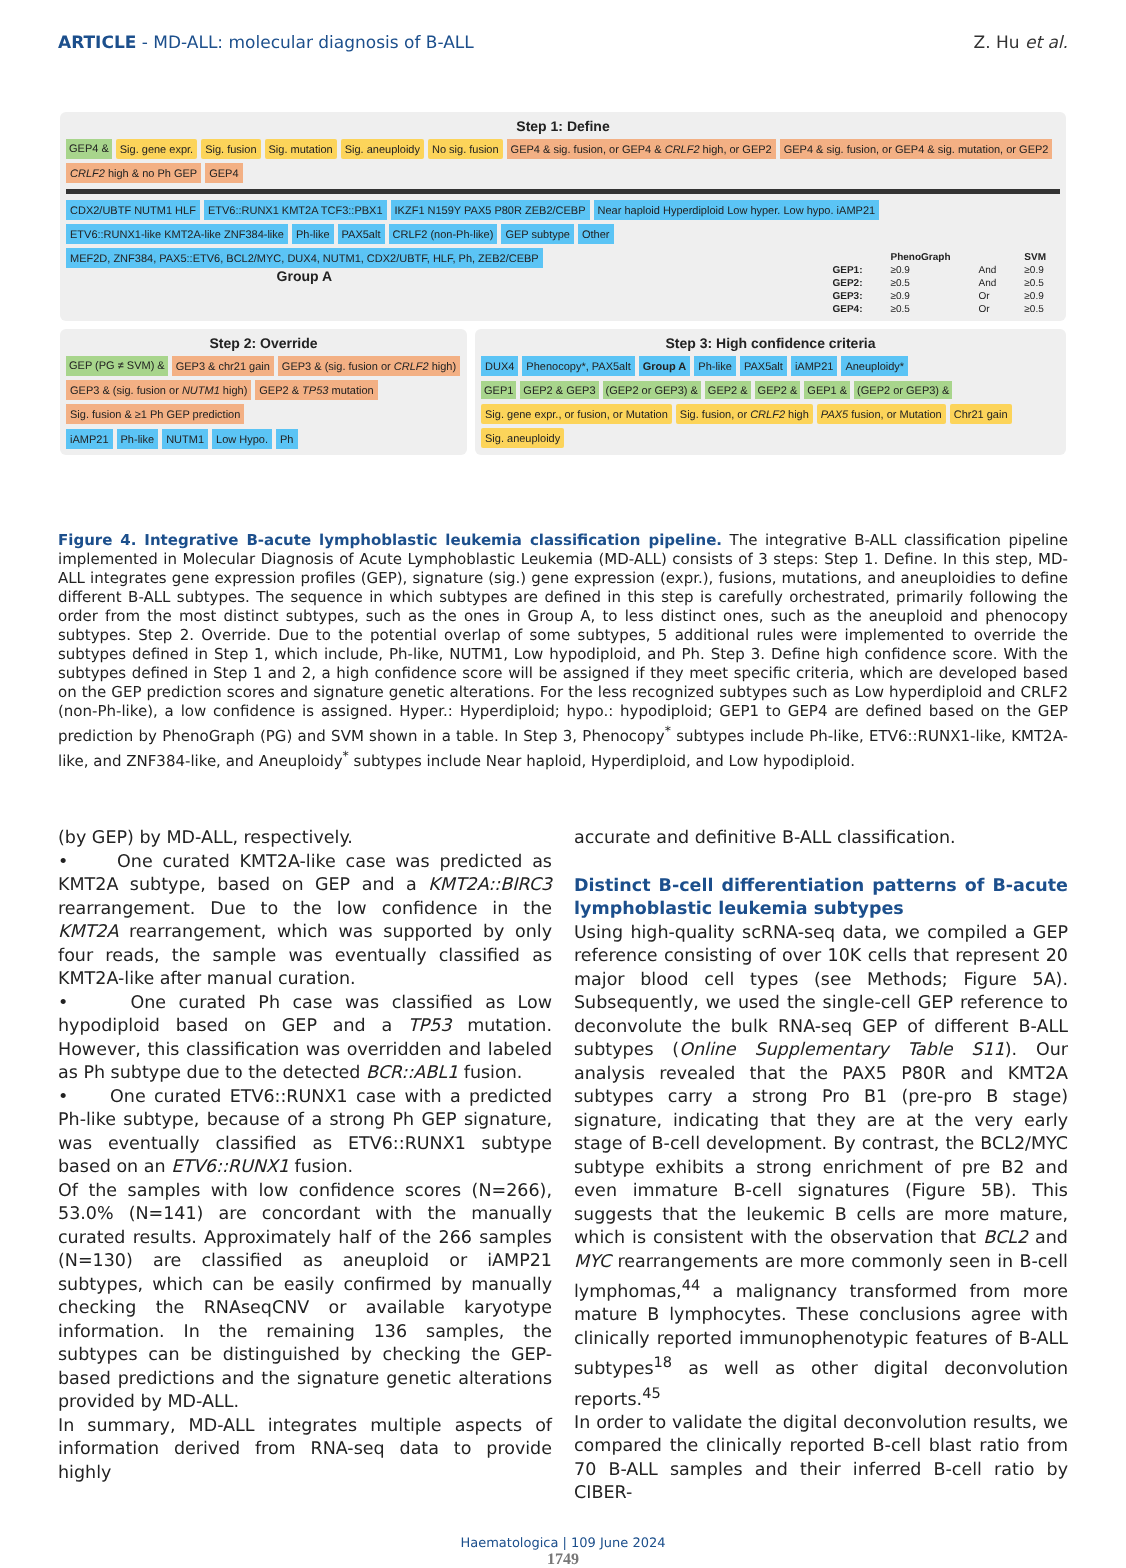ARTICLE - MD-ALL: molecular diagnosis of B-ALL
Z. Hu et al.
Step 1: Define
GEP4 & Sig. gene expr. Sig. fusion Sig. mutation Sig. aneuploidy No sig. fusion GEP4 & sig. fusion, or GEP4 & CRLF2 high, or GEP2 GEP4 & sig. fusion, or GEP4 & sig. mutation, or GEP2 CRLF2 high & no Ph GEP GEP4
CDX2/UBTF NUTM1 HLF ETV6::RUNX1 KMT2A TCF3::PBX1 IKZF1 N159Y PAX5 P80R ZEB2/CEBP Near haploid Hyperdiploid Low hyper. Low hypo. iAMP21 ETV6::RUNX1-like KMT2A-like ZNF384-like Ph-like PAX5alt CRLF2 (non-Ph-like) GEP subtype Other
MEF2D, ZNF384, PAX5::ETV6, BCL2/MYC, DUX4, NUTM1, CDX2/UBTF, HLF, Ph, ZEB2/CEBP
Group A
| | PhenoGraph | | SVM |
| --- | --- | --- | --- |
| GEP1: | ≥0.9 | And | ≥0.9 |
| GEP2: | ≥0.5 | And | ≥0.5 |
| GEP3: | ≥0.9 | Or | ≥0.9 |
| GEP4: | ≥0.5 | Or | ≥0.5 |
Step 2: Override
GEP (PG ≠ SVM) & GEP3 & chr21 gain GEP3 & (sig. fusion or CRLF2 high) GEP3 & (sig. fusion or NUTM1 high) GEP2 & TP53 mutation Sig. fusion & ≥1 Ph GEP prediction
iAMP21 Ph-like NUTM1 Low Hypo. Ph
Step 3: High confidence criteria
DUX4 Phenocopy*, PAX5alt Group A Ph-like PAX5alt iAMP21 Aneuploidy*
GEP1 GEP2 & GEP3 (GEP2 or GEP3) & GEP2 & GEP2 & GEP1 & (GEP2 or GEP3) &
Sig. gene expr., or fusion, or Mutation Sig. fusion, or CRLF2 high PAX5 fusion, or Mutation Chr21 gain Sig. aneuploidy
Figure 4. Integrative B-acute lymphoblastic leukemia classification pipeline. The integrative B-ALL classification pipeline implemented in Molecular Diagnosis of Acute Lymphoblastic Leukemia (MD-ALL) consists of 3 steps: Step 1. Define. In this step, MD-ALL integrates gene expression profiles (GEP), signature (sig.) gene expression (expr.), fusions, mutations, and aneuploidies to define different B-ALL subtypes. The sequence in which subtypes are defined in this step is carefully orchestrated, primarily following the order from the most distinct subtypes, such as the ones in Group A, to less distinct ones, such as the aneuploid and phenocopy subtypes. Step 2. Override. Due to the potential overlap of some subtypes, 5 additional rules were implemented to override the subtypes defined in Step 1, which include, Ph-like, NUTM1, Low hypodiploid, and Ph. Step 3. Define high confidence score. With the subtypes defined in Step 1 and 2, a high confidence score will be assigned if they meet specific criteria, which are developed based on the GEP prediction scores and signature genetic alterations. For the less recognized subtypes such as Low hyperdiploid and CRLF2 (non-Ph-like), a low confidence is assigned. Hyper.: Hyperdiploid; hypo.: hypodiploid; GEP1 to GEP4 are defined based on the GEP prediction by PhenoGraph (PG) and SVM shown in a table. In Step 3, Phenocopy<sup>*</sup> subtypes include Ph-like, ETV6::RUNX1-like, KMT2A-like, and ZNF384-like, and Aneuploidy<sup>*</sup> subtypes include Near haploid, Hyperdiploid, and Low hypodiploid.
(by GEP) by MD-ALL, respectively.
• One curated KMT2A-like case was predicted as KMT2A subtype, based on GEP and a KMT2A::BIRC3 rearrangement. Due to the low confidence in the KMT2A rearrangement, which was supported by only four reads, the sample was eventually classified as KMT2A-like after manual curation.
• One curated Ph case was classified as Low hypodiploid based on GEP and a TP53 mutation. However, this classification was overridden and labeled as Ph subtype due to the detected BCR::ABL1 fusion.
• One curated ETV6::RUNX1 case with a predicted Ph-like subtype, because of a strong Ph GEP signature, was eventually classified as ETV6::RUNX1 subtype based on an ETV6::RUNX1 fusion.
Of the samples with low confidence scores (N=266), 53.0% (N=141) are concordant with the manually curated results. Approximately half of the 266 samples (N=130) are classified as aneuploid or iAMP21 subtypes, which can be easily confirmed by manually checking the RNAseqCNV or available karyotype information. In the remaining 136 samples, the subtypes can be distinguished by checking the GEP-based predictions and the signature genetic alterations provided by MD-ALL.
In summary, MD-ALL integrates multiple aspects of information derived from RNA-seq data to provide highly
accurate and definitive B-ALL classification.
Distinct B-cell differentiation patterns of B-acute lymphoblastic leukemia subtypes
Using high-quality scRNA-seq data, we compiled a GEP reference consisting of over 10K cells that represent 20 major blood cell types (see Methods; Figure 5A). Subsequently, we used the single-cell GEP reference to deconvolute the bulk RNA-seq GEP of different B-ALL subtypes (Online Supplementary Table S11). Our analysis revealed that the PAX5 P80R and KMT2A subtypes carry a strong Pro B1 (pre-pro B stage) signature, indicating that they are at the very early stage of B-cell development. By contrast, the BCL2/MYC subtype exhibits a strong enrichment of pre B2 and even immature B-cell signatures (Figure 5B). This suggests that the leukemic B cells are more mature, which is consistent with the observation that BCL2 and MYC rearrangements are more commonly seen in B-cell lymphomas,<sup>44</sup> a malignancy transformed from more mature B lymphocytes. These conclusions agree with clinically reported immunophenotypic features of B-ALL subtypes<sup>18</sup> as well as other digital deconvolution reports.<sup>45</sup>
In order to validate the digital deconvolution results, we compared the clinically reported B-cell blast ratio from 70 B-ALL samples and their inferred B-cell ratio by CIBER-
Haematologica | 109 June 2024
1749